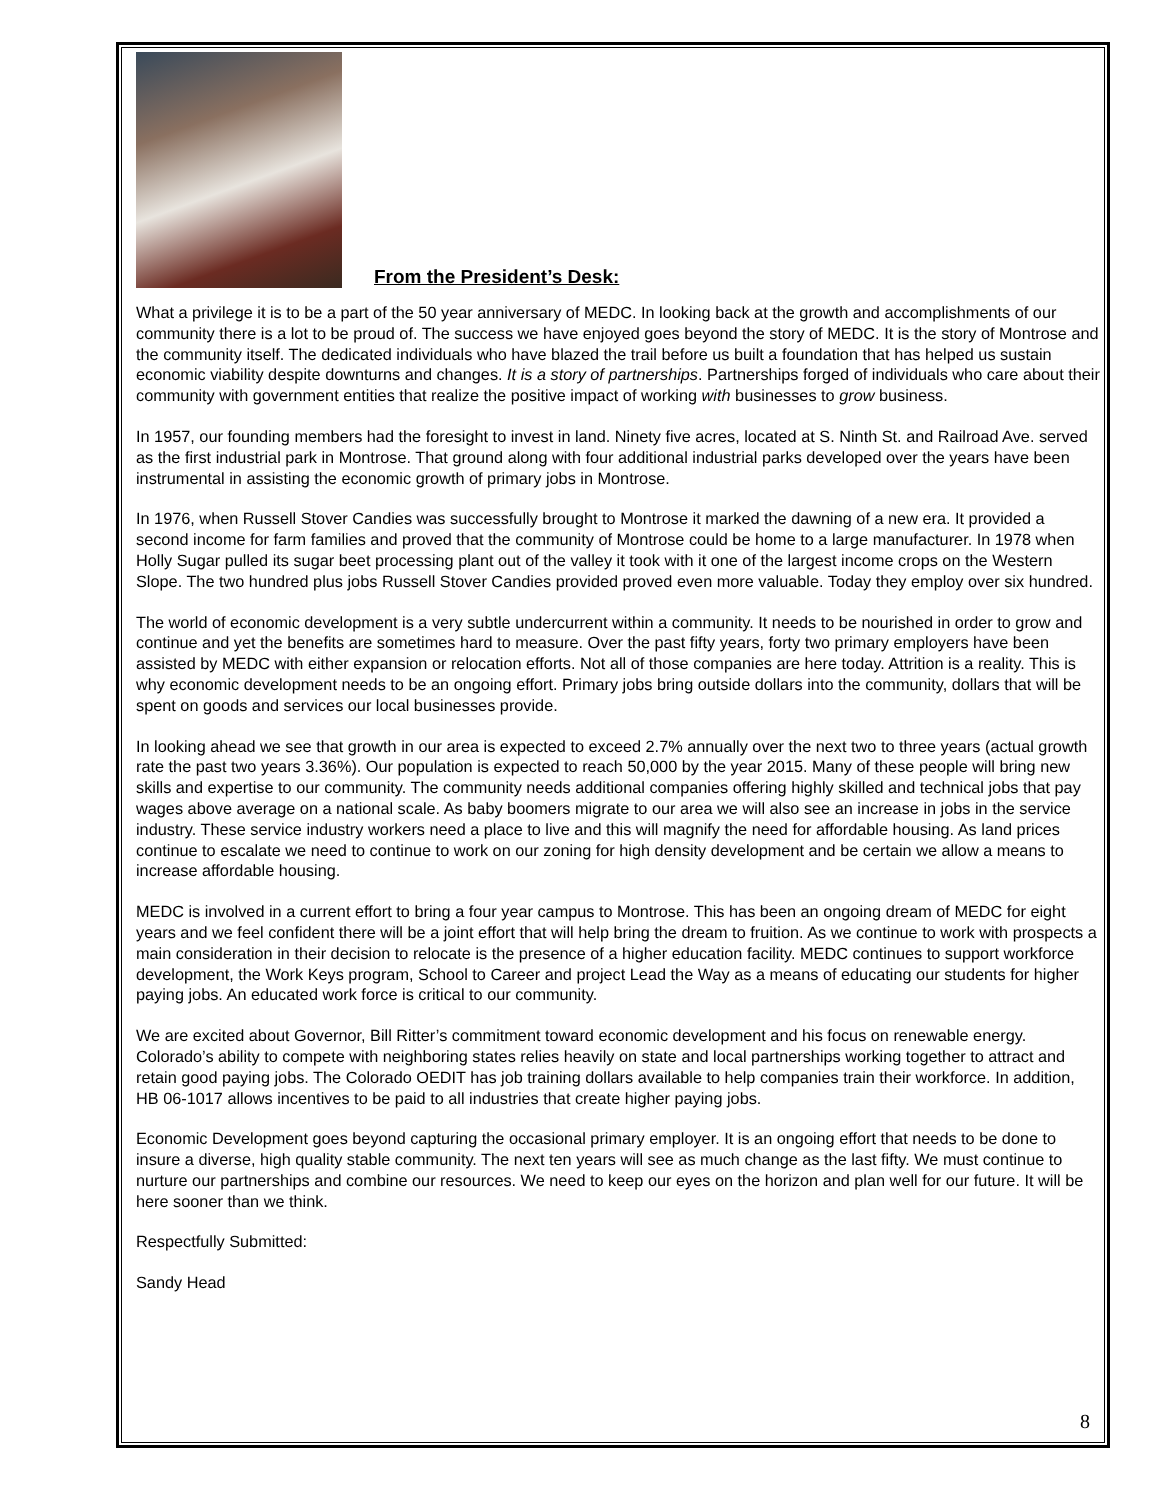From the President’s Desk:
What a privilege it is to be a part of the 50 year anniversary of MEDC. In looking back at the growth and accomplishments of our community there is a lot to be proud of. The success we have enjoyed goes beyond the story of MEDC. It is the story of Montrose and the community itself. The dedicated individuals who have blazed the trail before us built a foundation that has helped us sustain economic viability despite downturns and changes. It is a story of partnerships. Partnerships forged of individuals who care about their community with government entities that realize the positive impact of working with businesses to grow business.
In 1957, our founding members had the foresight to invest in land. Ninety five acres, located at S. Ninth St. and Railroad Ave. served as the first industrial park in Montrose. That ground along with four additional industrial parks developed over the years have been instrumental in assisting the economic growth of primary jobs in Montrose.
In 1976, when Russell Stover Candies was successfully brought to Montrose it marked the dawning of a new era. It provided a second income for farm families and proved that the community of Montrose could be home to a large manufacturer. In 1978 when Holly Sugar pulled its sugar beet processing plant out of the valley it took with it one of the largest income crops on the Western Slope. The two hundred plus jobs Russell Stover Candies provided proved even more valuable. Today they employ over six hundred.
The world of economic development is a very subtle undercurrent within a community. It needs to be nourished in order to grow and continue and yet the benefits are sometimes hard to measure. Over the past fifty years, forty two primary employers have been assisted by MEDC with either expansion or relocation efforts. Not all of those companies are here today. Attrition is a reality. This is why economic development needs to be an ongoing effort. Primary jobs bring outside dollars into the community, dollars that will be spent on goods and services our local businesses provide.
In looking ahead we see that growth in our area is expected to exceed 2.7% annually over the next two to three years (actual growth rate the past two years 3.36%). Our population is expected to reach 50,000 by the year 2015. Many of these people will bring new skills and expertise to our community. The community needs additional companies offering highly skilled and technical jobs that pay wages above average on a national scale. As baby boomers migrate to our area we will also see an increase in jobs in the service industry. These service industry workers need a place to live and this will magnify the need for affordable housing. As land prices continue to escalate we need to continue to work on our zoning for high density development and be certain we allow a means to increase affordable housing.
MEDC is involved in a current effort to bring a four year campus to Montrose. This has been an ongoing dream of MEDC for eight years and we feel confident there will be a joint effort that will help bring the dream to fruition. As we continue to work with prospects a main consideration in their decision to relocate is the presence of a higher education facility. MEDC continues to support workforce development, the Work Keys program, School to Career and project Lead the Way as a means of educating our students for higher paying jobs. An educated work force is critical to our community.
We are excited about Governor, Bill Ritter’s commitment toward economic development and his focus on renewable energy. Colorado’s ability to compete with neighboring states relies heavily on state and local partnerships working together to attract and retain good paying jobs. The Colorado OEDIT has job training dollars available to help companies train their workforce. In addition, HB 06-1017 allows incentives to be paid to all industries that create higher paying jobs.
Economic Development goes beyond capturing the occasional primary employer. It is an ongoing effort that needs to be done to insure a diverse, high quality stable community. The next ten years will see as much change as the last fifty. We must continue to nurture our partnerships and combine our resources. We need to keep our eyes on the horizon and plan well for our future. It will be here sooner than we think.
Respectfully Submitted:
Sandy Head
8